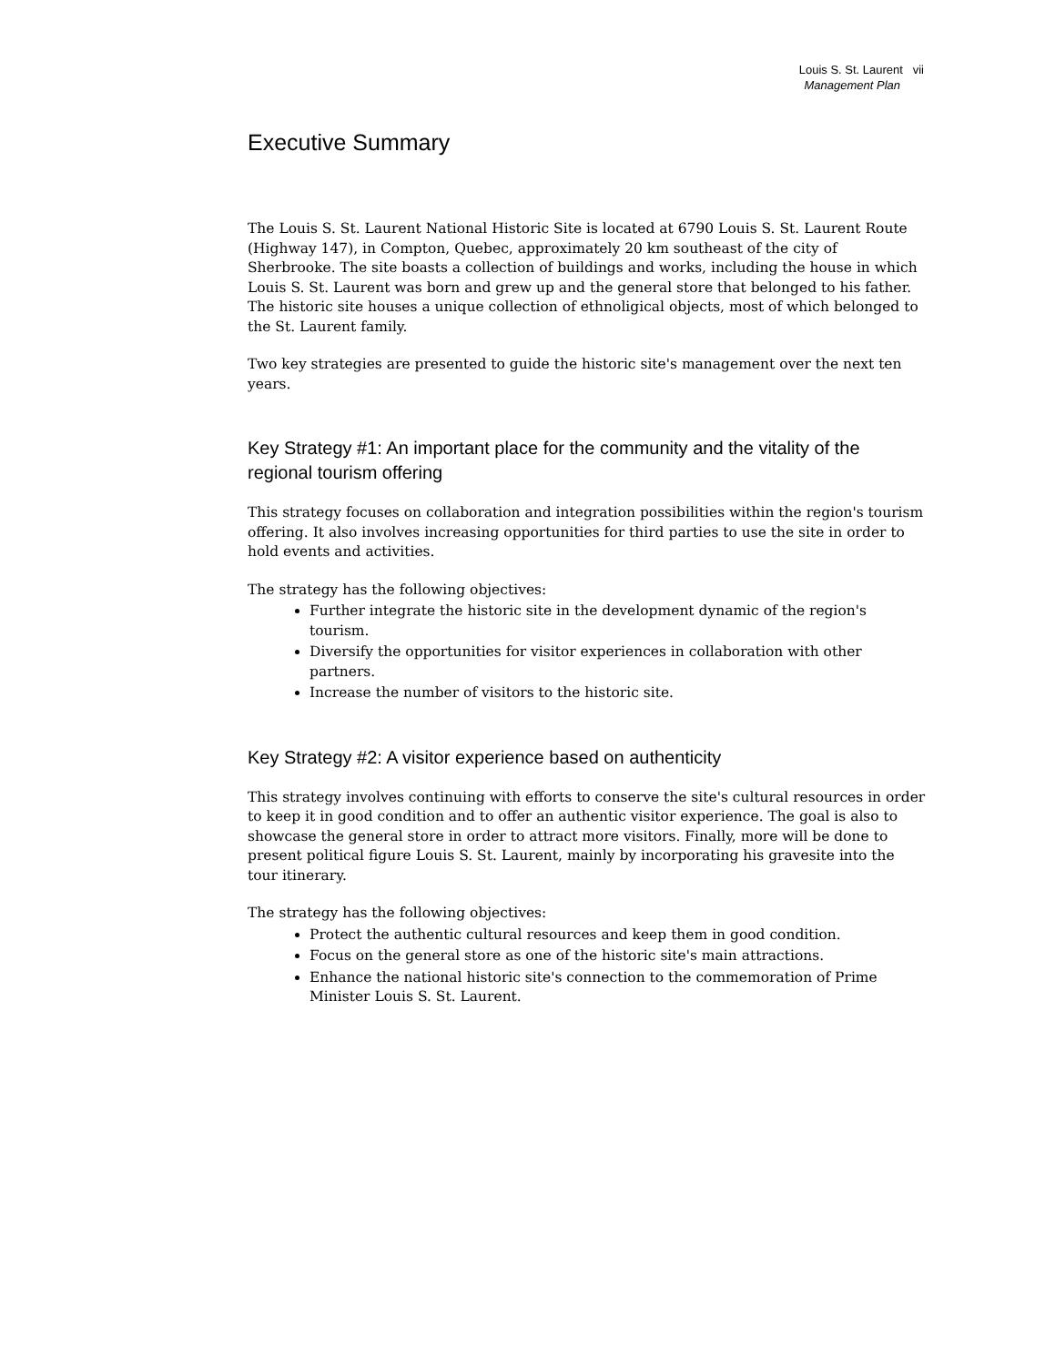Louis S. St. Laurent vii
Management Plan
Executive Summary
The Louis S. St. Laurent National Historic Site is located at 6790 Louis S. St. Laurent Route (Highway 147), in Compton, Quebec, approximately 20 km southeast of the city of Sherbrooke. The site boasts a collection of buildings and works, including the house in which Louis S. St. Laurent was born and grew up and the general store that belonged to his father. The historic site houses a unique collection of ethnoligical objects, most of which belonged to the St. Laurent family.
Two key strategies are presented to guide the historic site's management over the next ten years.
Key Strategy #1: An important place for the community and the vitality of the regional tourism offering
This strategy focuses on collaboration and integration possibilities within the region's tourism offering. It also involves increasing opportunities for third parties to use the site in order to hold events and activities.
The strategy has the following objectives:
Further integrate the historic site in the development dynamic of the region's tourism.
Diversify the opportunities for visitor experiences in collaboration with other partners.
Increase the number of visitors to the historic site.
Key Strategy #2: A visitor experience based on authenticity
This strategy involves continuing with efforts to conserve the site's cultural resources in order to keep it in good condition and to offer an authentic visitor experience. The goal is also to showcase the general store in order to attract more visitors. Finally, more will be done to present political figure Louis S. St. Laurent, mainly by incorporating his gravesite into the tour itinerary.
The strategy has the following objectives:
Protect the authentic cultural resources and keep them in good condition.
Focus on the general store as one of the historic site's main attractions.
Enhance the national historic site's connection to the commemoration of Prime Minister Louis S. St. Laurent.